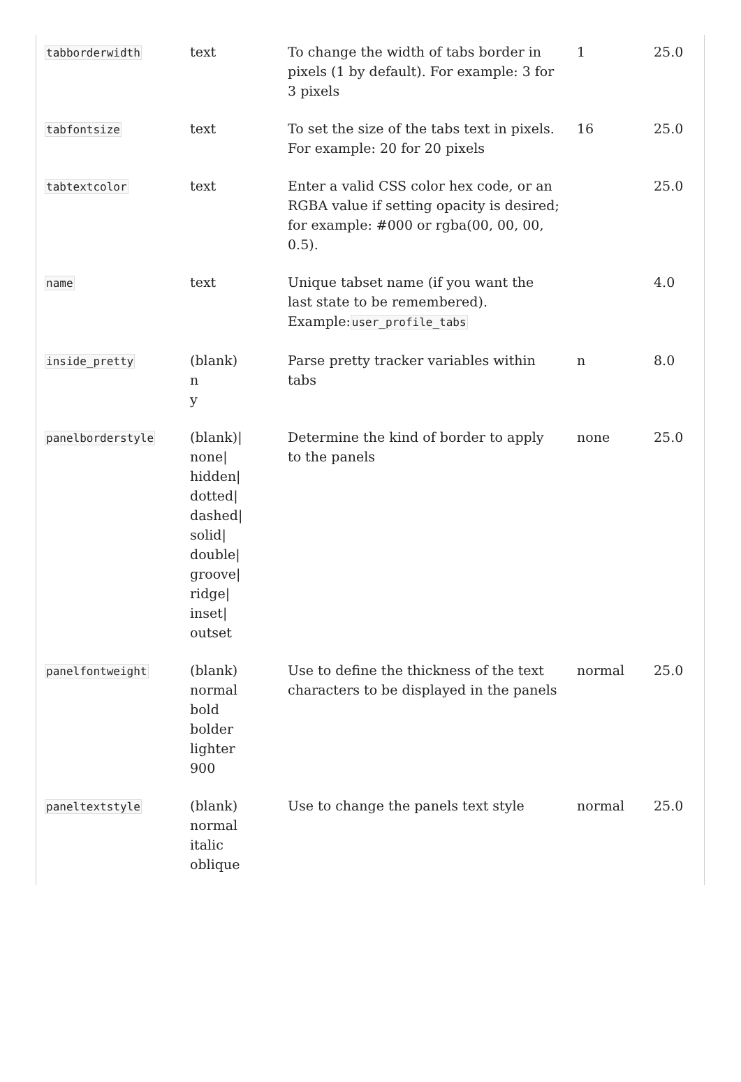| tabborderwidth | text | To change the width of tabs border in pixels (1 by default). For example: 3 for 3 pixels | 1 | 25.0 |
| tabfontsize | text | To set the size of the tabs text in pixels. For example: 20 for 20 pixels | 16 | 25.0 |
| tabtextcolor | text | Enter a valid CSS color hex code, or an RGBA value if setting opacity is desired; for example: #000 or rgba(00, 00, 00, 0.5). | | 25.0 |
| name | text | Unique tabset name (if you want the last state to be remembered). Example: user_profile_tabs | | 4.0 |
| inside_pretty | (blank) n y | Parse pretty tracker variables within tabs | n | 8.0 |
| panelborderstyle | (blank)/ none/ hidden/ dotted/ dashed/ solid/ double/ groove/ ridge/ inset/ outset | Determine the kind of border to apply to the panels | none | 25.0 |
| panelfontweight | (blank) normal bold bolder lighter 900 | Use to define the thickness of the text characters to be displayed in the panels | normal | 25.0 |
| paneltextstyle | (blank) normal italic oblique | Use to change the panels text style | normal | 25.0 |